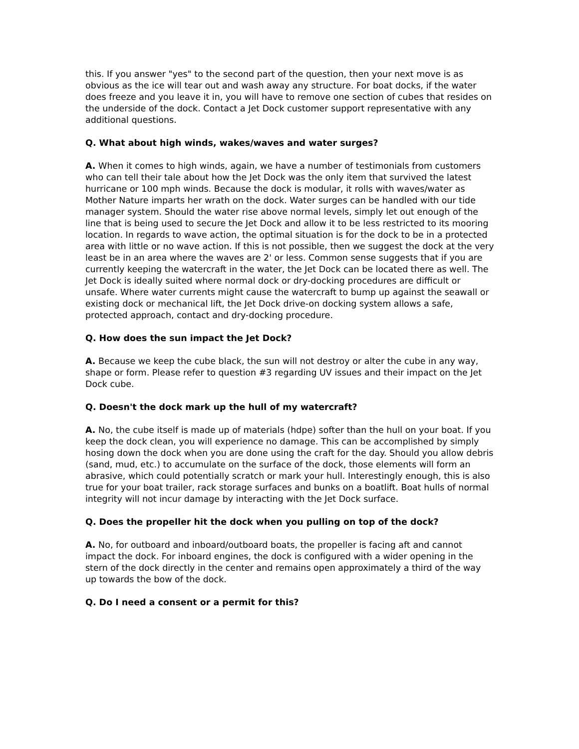this. If you answer "yes" to the second part of the question, then your next move is as obvious as the ice will tear out and wash away any structure. For boat docks, if the water does freeze and you leave it in, you will have to remove one section of cubes that resides on the underside of the dock. Contact a Jet Dock customer support representative with any additional questions.
Q. What about high winds, wakes/waves and water surges?
A. When it comes to high winds, again, we have a number of testimonials from customers who can tell their tale about how the Jet Dock was the only item that survived the latest hurricane or 100 mph winds. Because the dock is modular, it rolls with waves/water as Mother Nature imparts her wrath on the dock. Water surges can be handled with our tide manager system. Should the water rise above normal levels, simply let out enough of the line that is being used to secure the Jet Dock and allow it to be less restricted to its mooring location. In regards to wave action, the optimal situation is for the dock to be in a protected area with little or no wave action. If this is not possible, then we suggest the dock at the very least be in an area where the waves are 2' or less. Common sense suggests that if you are currently keeping the watercraft in the water, the Jet Dock can be located there as well. The Jet Dock is ideally suited where normal dock or dry-docking procedures are difficult or unsafe. Where water currents might cause the watercraft to bump up against the seawall or existing dock or mechanical lift, the Jet Dock drive-on docking system allows a safe, protected approach, contact and dry-docking procedure.
Q. How does the sun impact the Jet Dock?
A. Because we keep the cube black, the sun will not destroy or alter the cube in any way, shape or form. Please refer to question #3 regarding UV issues and their impact on the Jet Dock cube.
Q. Doesn't the dock mark up the hull of my watercraft?
A. No, the cube itself is made up of materials (hdpe) softer than the hull on your boat. If you keep the dock clean, you will experience no damage. This can be accomplished by simply hosing down the dock when you are done using the craft for the day. Should you allow debris (sand, mud, etc.) to accumulate on the surface of the dock, those elements will form an abrasive, which could potentially scratch or mark your hull. Interestingly enough, this is also true for your boat trailer, rack storage surfaces and bunks on a boatlift. Boat hulls of normal integrity will not incur damage by interacting with the Jet Dock surface.
Q. Does the propeller hit the dock when you pulling on top of the dock?
A. No, for outboard and inboard/outboard boats, the propeller is facing aft and cannot impact the dock. For inboard engines, the dock is configured with a wider opening in the stern of the dock directly in the center and remains open approximately a third of the way up towards the bow of the dock.
Q. Do I need a consent or a permit for this?